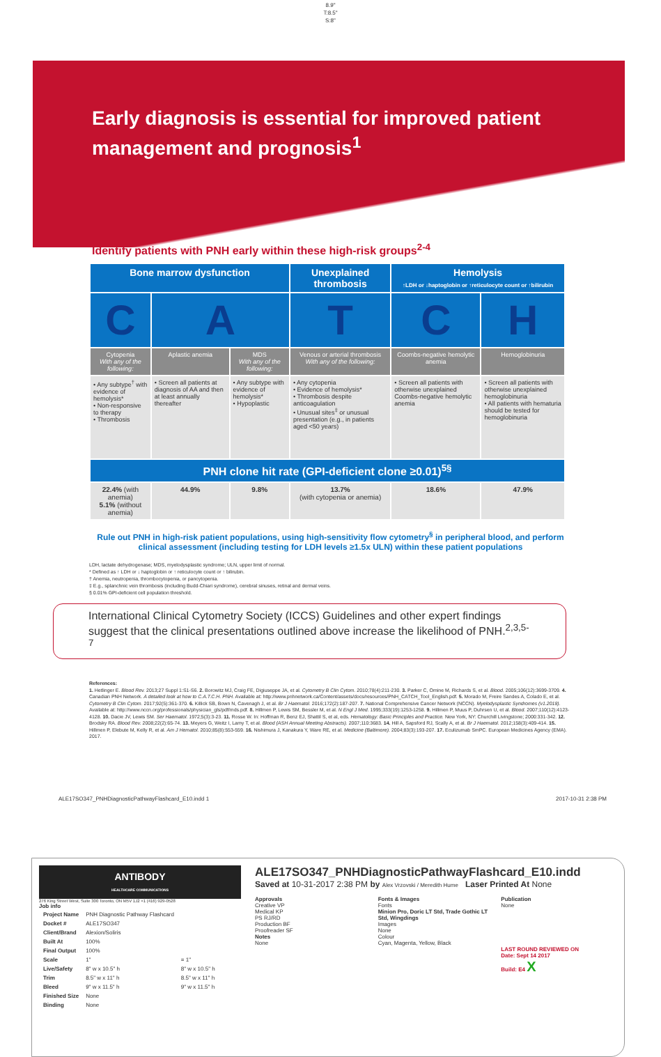8.9"
T:8.5"
S:8"
Early diagnosis is essential for improved patient management and prognosis<sup>1</sup>
Identify patients with PNH early within these high-risk groups<sup>2-4</sup>
| Bone marrow dysfunction | | | Unexplained thrombosis | Hemolysis ↑LDH or ↓haptoglobin or ↑reticulocyte count or ↑bilirubin | |
| --- | --- | --- | --- | --- | --- |
| C | A | | T | C | H |
| Cytopenia With any of the following: | Aplastic anemia | MDS With any of the following: | Venous or arterial thrombosis With any of the following: | Coombs-negative hemolytic anemia | Hemoglobinuria |
| • Any subtype<sup>†</sup> with evidence of hemolysis* • Non-responsive to therapy • Thrombosis | • Screen all patients at diagnosis of AA and then at least annually thereafter | • Any subtype with evidence of hemolysis* • Hypoplastic | • Any cytopenia • Evidence of hemolysis* • Thrombosis despite anticoagulation • Unusual sites<sup>‡</sup> or unusual presentation (e.g., in patients aged <50 years) | • Screen all patients with otherwise unexplained Coombs-negative hemolytic anemia | • Screen all patients with otherwise unexplained hemoglobinuria • All patients with hematuria should be tested for hemoglobinuria |
| PNH clone hit rate (GPI-deficient clone ≥0.01)<sup>5§</sup> | | | | | |
| 22.4% (with anemia) 5.1% (without anemia) | 44.9% | 9.8% | 13.7% (with cytopenia or anemia) | 18.6% | 47.9% |
Rule out PNH in high-risk patient populations, using high-sensitivity flow cytometry<sup>§</sup> in peripheral blood, and perform clinical assessment (including testing for LDH levels ≥1.5x ULN) within these patient populations
LDH, lactate dehydrogenase; MDS, myelodysplastic syndrome; ULN, upper limit of normal.
* Defined as ↑ LDH or ↓ haptoglobin or ↑ reticulocyte count or ↑ bilirubin.
† Anemia, neutropenia, thrombocytopenia, or pancytopenia.
‡ E.g., splanchnic vein thrombosis (including Budd-Chiari syndrome), cerebral sinuses, retinal and dermal veins.
§ 0.01% GPI-deficient cell population threshold.
International Clinical Cytometry Society (ICCS) Guidelines and other expert findings suggest that the clinical presentations outlined above increase the likelihood of PNH.<sup>2,3,5-7</sup>
References:
1. Hetlinger E. Blood Rev. 2013;27 Suppl 1:S1-S6. 2. Borowitz MJ, Craig FE, Digiuseppe JA, et al. Cytometry B Clin Cytom. 2010;78(4):211-230. 3. Parker C, Omine M, Richards S, et al. Blood. 2005;106(12):3699-3709. 4. Canadian PNH Network. A detailed look at how to C.A.T.C.H. PNH. Available at: http://www.pnhnetwork.ca/Content/assets/docs/resources/PNH_CATCH_Tool_English.pdf. 5. Morado M, Freire Sandes A, Colado E, et al. Cytometry B Clin Cytom. 2017;92(5):361-370. 6. Killick SB, Bown N, Cavenagh J, et al. Br J Haematol. 2016;172(2):187-207. 7. National Comprehensive Cancer Network (NCCN). Myelodysplastic Syndromes (v1.2018). Available at: http://www.nccn.org/professionals/physician_gls/pdf/mds.pdf. 8. Hillmen P, Lewis SM, Bessler M, et al. N Engl J Med. 1995;333(19):1253-1258. 9. Hillmen P, Muus P, Duhrsen U, et al. Blood. 2007;110(12):4123-4128. 10. Dacie JV, Lewis SM. Ser Haematol. 1972;5(3):3-23. 11. Rosse W. In: Hoffman R, Benz EJ, Shattil S, et al, eds. Hematology: Basic Principles and Practice. New York, NY: Churchill Livingstone; 2000:331-342. 12. Brodsky RA. Blood Rev. 2008;22(2):65-74. 13. Meyers G, Weitz I, Lamy T, et al. Blood (ASH Annual Meeting Abstracts). 2007;110:3683. 14. Hill A, Sapsford RJ, Scally A, et al. Br J Haematol. 2012;158(3):409-414. 15. Hillmen P, Elebute M, Kelly R, et al. Am J Hematol. 2010;85(8):553-559. 16. Nishimura J, Kanakura Y, Ware RE, et al. Medicine (Baltimore). 2004;83(3):193-207. 17. Eculizumab SmPC. European Medicines Agency (EMA). 2017.
ALE17SO347_PNHDiagnosticPathwayFlashcard_E10.indd 1 2017-10-31 2:38 PM
ANTIBODY
HEALTHCARE COMMUNICATIONS
276 King Street West, Suite 300 Toronto, ON M5V 1J2 +1 (416) 929-0528
Job info
| Project Name | PNH Diagnostic Pathway Flashcard | |
| Docket # | ALE17SO347 | |
| Client/Brand | Alexion/Soliris | |
| Built At | 100% | |
| Final Output | 100% | |
| Scale | 1" | = 1" |
| Live/Safety | 8" w x 10.5" h | 8" w x 10.5" h |
| Trim | 8.5" w x 11" h | 8.5" w x 11" h |
| Bleed | 9" w x 11.5" h | 9" w x 11.5" h |
| Finished Size | None | |
| Binding | None | |
ALE17SO347_PNHDiagnosticPathwayFlashcard_E10.indd
Saved at 10-31-2017 2:38 PM by Alex Vrzovski / Meredith Hume Laser Printed At None
Approvals
Creative VP
Medical KP
PS RJ/RD
Production BF
Proofreader SF
Notes
None
Fonts & Images
Fonts
Minion Pro, Doric LT Std, Trade Gothic LT Std, Wingdings
Images
None
Colour
Cyan, Magenta, Yellow, Black
Publication
None
LAST ROUND REVIEWED ON
Date: Sept 14 2017
Build: E4 X